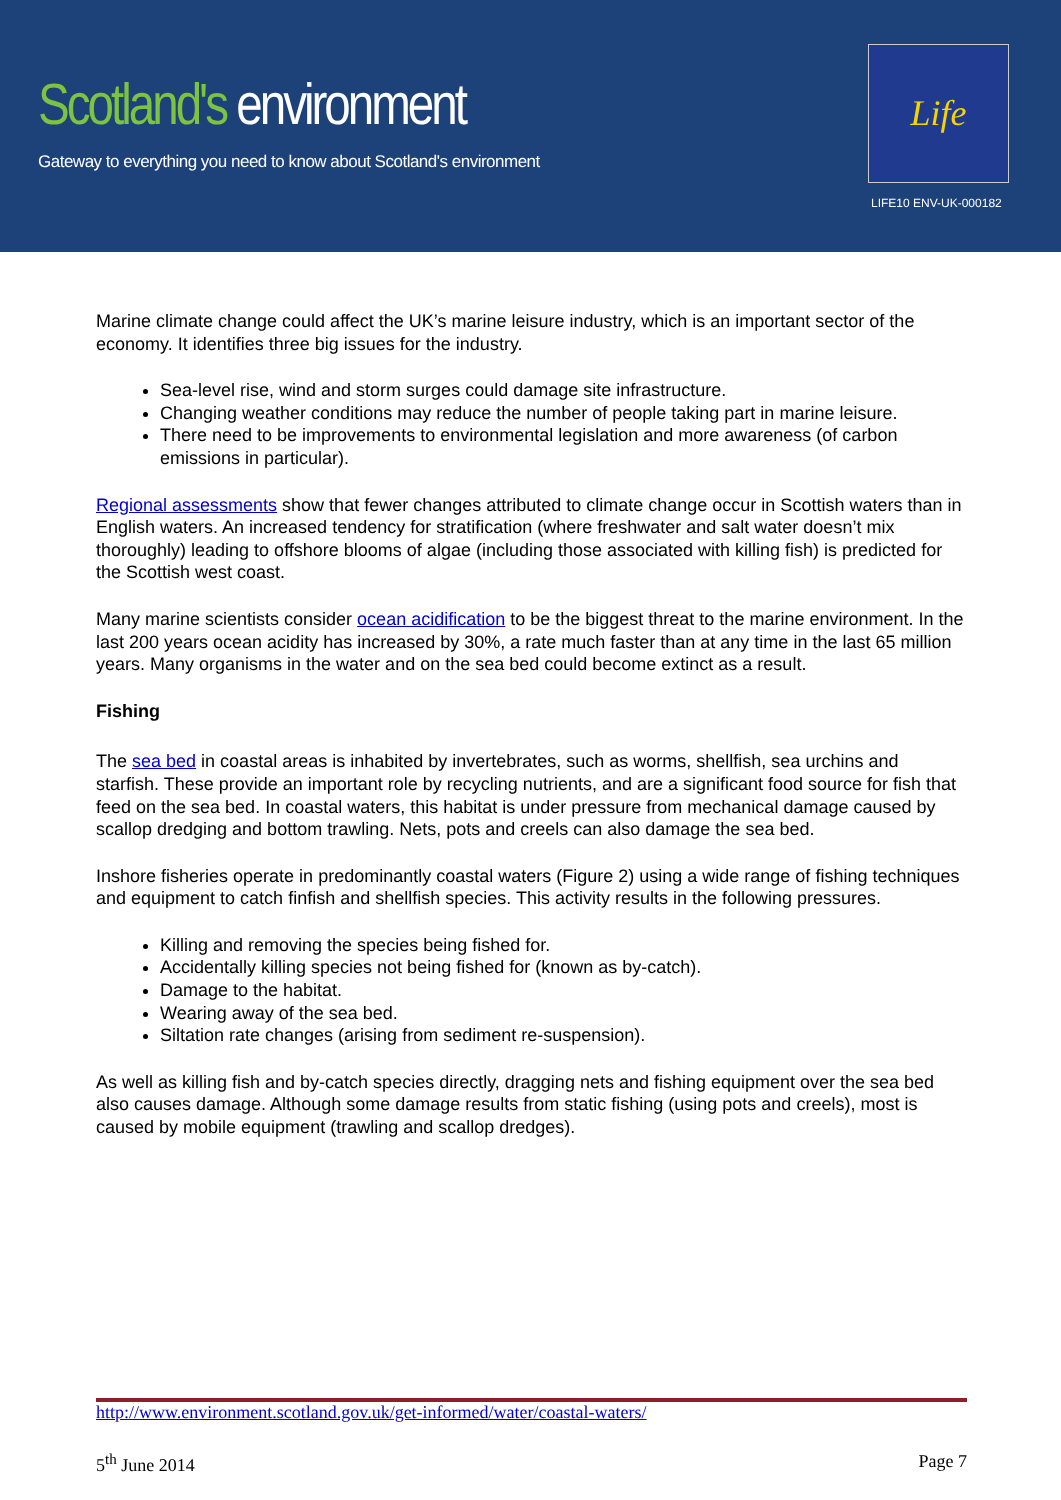Scotland's environment
Gateway to everything you need to know about Scotland's environment
Life
LIFE10 ENV-UK-000182
Marine climate change could affect the UK’s marine leisure industry, which is an important sector of the economy. It identifies three big issues for the industry.
Sea-level rise, wind and storm surges could damage site infrastructure.
Changing weather conditions may reduce the number of people taking part in marine leisure.
There need to be improvements to environmental legislation and more awareness (of carbon emissions in particular).
Regional assessments show that fewer changes attributed to climate change occur in Scottish waters than in English waters. An increased tendency for stratification (where freshwater and salt water doesn’t mix thoroughly) leading to offshore blooms of algae (including those associated with killing fish) is predicted for the Scottish west coast.
Many marine scientists consider ocean acidification to be the biggest threat to the marine environment. In the last 200 years ocean acidity has increased by 30%, a rate much faster than at any time in the last 65 million years. Many organisms in the water and on the sea bed could become extinct as a result.
Fishing
The sea bed in coastal areas is inhabited by invertebrates, such as worms, shellfish, sea urchins and starfish. These provide an important role by recycling nutrients, and are a significant food source for fish that feed on the sea bed. In coastal waters, this habitat is under pressure from mechanical damage caused by scallop dredging and bottom trawling. Nets, pots and creels can also damage the sea bed.
Inshore fisheries operate in predominantly coastal waters (Figure 2) using a wide range of fishing techniques and equipment to catch finfish and shellfish species. This activity results in the following pressures.
Killing and removing the species being fished for.
Accidentally killing species not being fished for (known as by-catch).
Damage to the habitat.
Wearing away of the sea bed.
Siltation rate changes (arising from sediment re-suspension).
As well as killing fish and by-catch species directly, dragging nets and fishing equipment over the sea bed also causes damage. Although some damage results from static fishing (using pots and creels), most is caused by mobile equipment (trawling and scallop dredges).
http://www.environment.scotland.gov.uk/get-informed/water/coastal-waters/
5<sup>th</sup> June 2014 Page 7